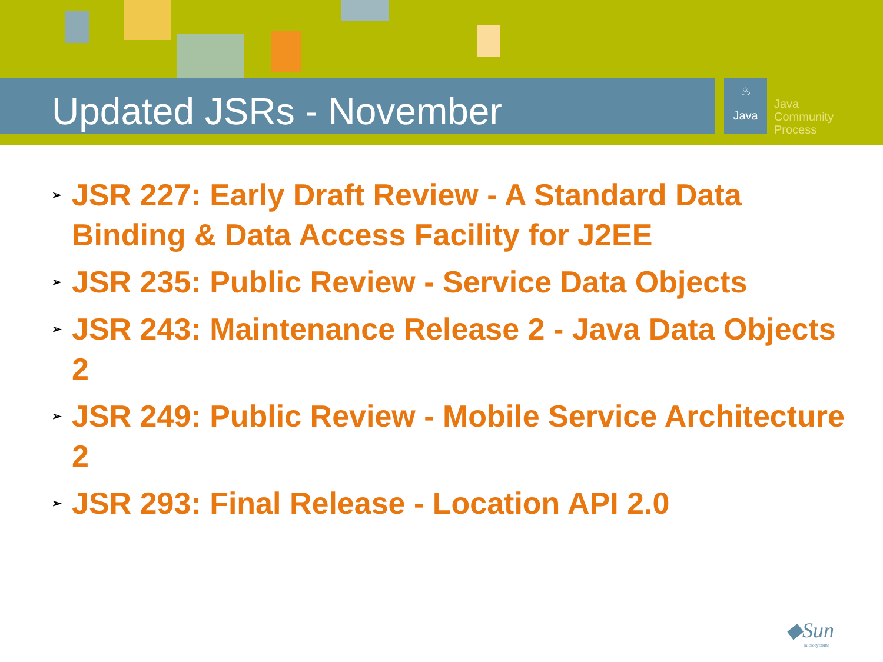Updated JSRs - November
♨
Java
Java
Community
Process
➢ JSR 227: Early Draft Review - A Standard Data Binding & Data Access Facility for J2EE
➢ JSR 235: Public Review - Service Data Objects
➢ JSR 243: Maintenance Release 2 - Java Data Objects 2
➢ JSR 249: Public Review - Mobile Service Architecture 2
➢ JSR 293: Final Release - Location API 2.0
◆Sun
microsystems